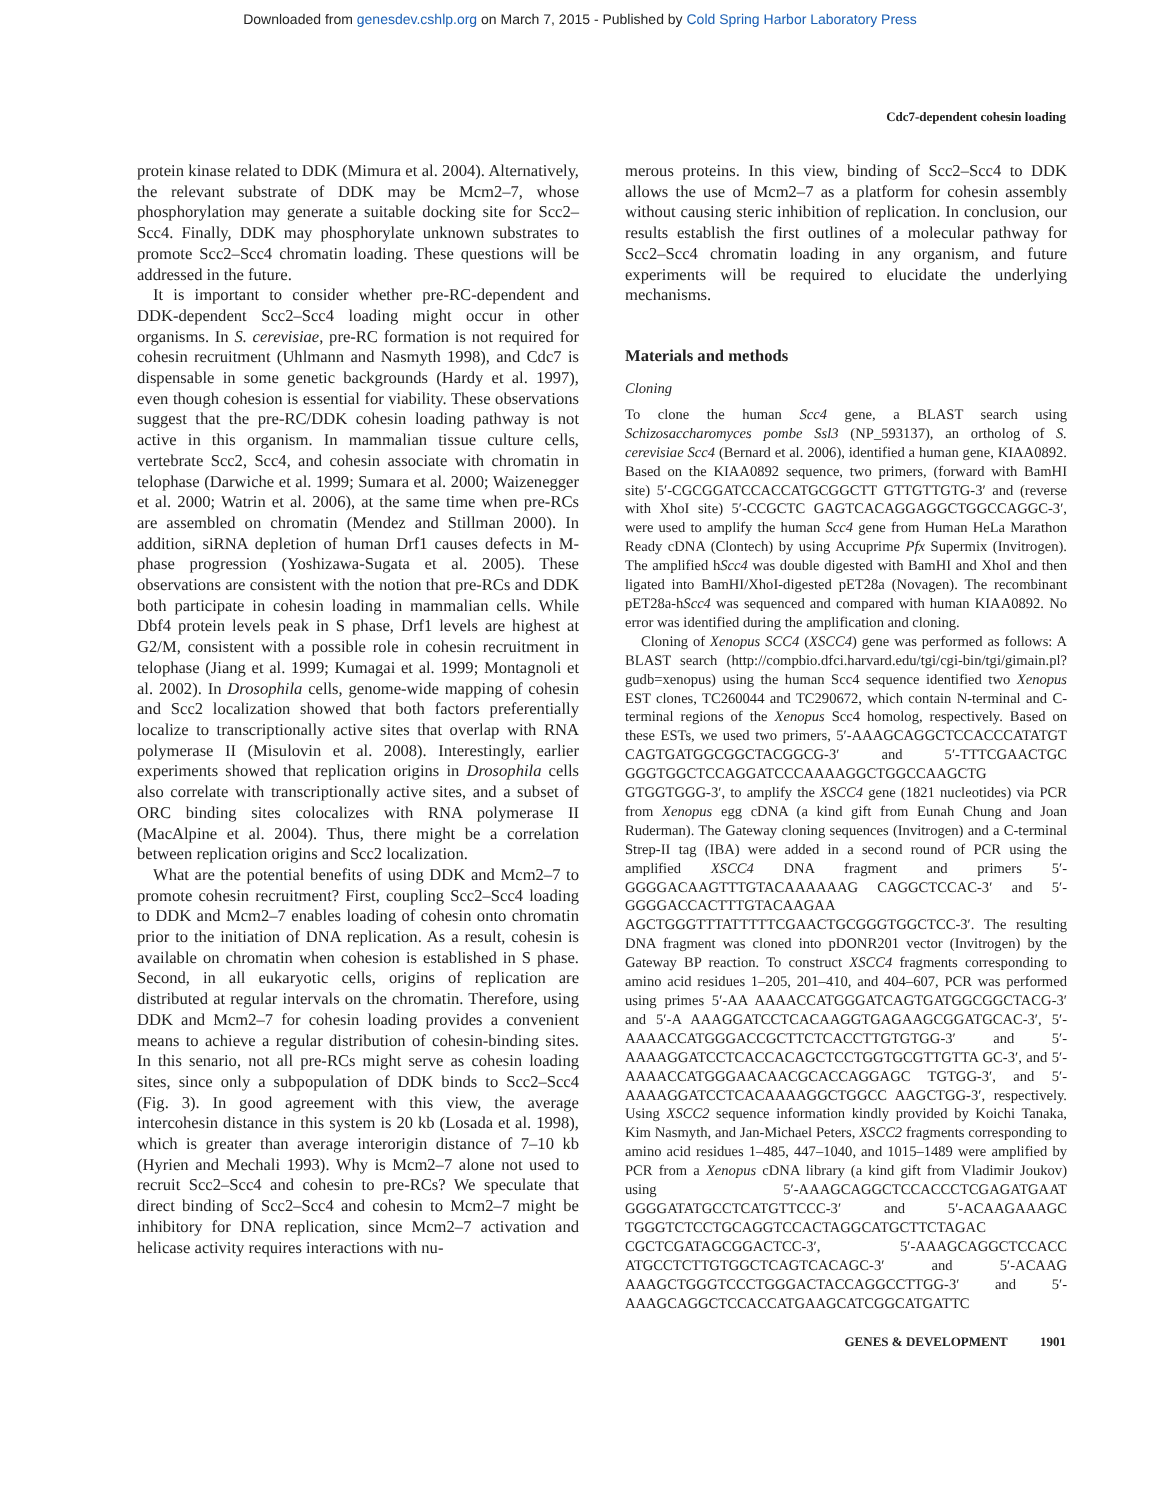Downloaded from genesdev.cshlp.org on March 7, 2015 - Published by Cold Spring Harbor Laboratory Press
Cdc7-dependent cohesin loading
protein kinase related to DDK (Mimura et al. 2004). Alternatively, the relevant substrate of DDK may be Mcm2–7, whose phosphorylation may generate a suitable docking site for Scc2–Scc4. Finally, DDK may phosphorylate unknown substrates to promote Scc2–Scc4 chromatin loading. These questions will be addressed in the future.
It is important to consider whether pre-RC-dependent and DDK-dependent Scc2–Scc4 loading might occur in other organisms. In S. cerevisiae, pre-RC formation is not required for cohesin recruitment (Uhlmann and Nasmyth 1998), and Cdc7 is dispensable in some genetic backgrounds (Hardy et al. 1997), even though cohesion is essential for viability. These observations suggest that the pre-RC/DDK cohesin loading pathway is not active in this organism. In mammalian tissue culture cells, vertebrate Scc2, Scc4, and cohesin associate with chromatin in telophase (Darwiche et al. 1999; Sumara et al. 2000; Waizenegger et al. 2000; Watrin et al. 2006), at the same time when pre-RCs are assembled on chromatin (Mendez and Stillman 2000). In addition, siRNA depletion of human Drf1 causes defects in M-phase progression (Yoshizawa-Sugata et al. 2005). These observations are consistent with the notion that pre-RCs and DDK both participate in cohesin loading in mammalian cells. While Dbf4 protein levels peak in S phase, Drf1 levels are highest at G2/M, consistent with a possible role in cohesin recruitment in telophase (Jiang et al. 1999; Kumagai et al. 1999; Montagnoli et al. 2002). In Drosophila cells, genome-wide mapping of cohesin and Scc2 localization showed that both factors preferentially localize to transcriptionally active sites that overlap with RNA polymerase II (Misulovin et al. 2008). Interestingly, earlier experiments showed that replication origins in Drosophila cells also correlate with transcriptionally active sites, and a subset of ORC binding sites colocalizes with RNA polymerase II (MacAlpine et al. 2004). Thus, there might be a correlation between replication origins and Scc2 localization.
What are the potential benefits of using DDK and Mcm2–7 to promote cohesin recruitment? First, coupling Scc2–Scc4 loading to DDK and Mcm2–7 enables loading of cohesin onto chromatin prior to the initiation of DNA replication. As a result, cohesin is available on chromatin when cohesion is established in S phase. Second, in all eukaryotic cells, origins of replication are distributed at regular intervals on the chromatin. Therefore, using DDK and Mcm2–7 for cohesin loading provides a convenient means to achieve a regular distribution of cohesin-binding sites. In this senario, not all pre-RCs might serve as cohesin loading sites, since only a subpopulation of DDK binds to Scc2–Scc4 (Fig. 3). In good agreement with this view, the average intercohesin distance in this system is 20 kb (Losada et al. 1998), which is greater than average interorigin distance of 7–10 kb (Hyrien and Mechali 1993). Why is Mcm2–7 alone not used to recruit Scc2–Scc4 and cohesin to pre-RCs? We speculate that direct binding of Scc2–Scc4 and cohesin to Mcm2–7 might be inhibitory for DNA replication, since Mcm2–7 activation and helicase activity requires interactions with nu-
merous proteins. In this view, binding of Scc2–Scc4 to DDK allows the use of Mcm2–7 as a platform for cohesin assembly without causing steric inhibition of replication. In conclusion, our results establish the first outlines of a molecular pathway for Scc2–Scc4 chromatin loading in any organism, and future experiments will be required to elucidate the underlying mechanisms.
Materials and methods
Cloning
To clone the human Scc4 gene, a BLAST search using Schizosaccharomyces pombe Ssl3 (NP_593137), an ortholog of S. cerevisiae Scc4 (Bernard et al. 2006), identified a human gene, KIAA0892. Based on the KIAA0892 sequence, two primers, (forward with BamHI site) 5′-CGCGGATCCACCATGCGGCTT GTTGTTGTG-3′ and (reverse with XhoI site) 5′-CCGCTC GAGTCACAGGAGGCTGGCCAGGC-3′, were used to amplify the human Scc4 gene from Human HeLa Marathon Ready cDNA (Clontech) by using Accuprime Pfx Supermix (Invitrogen). The amplified hScc4 was double digested with BamHI and XhoI and then ligated into BamHI/XhoI-digested pET28a (Novagen). The recombinant pET28a-hScc4 was sequenced and compared with human KIAA0892. No error was identified during the amplification and cloning.
Cloning of Xenopus SCC4 (XSCC4) gene was performed as follows: A BLAST search (http://compbio.dfci.harvard.edu/tgi/cgi-bin/tgi/gimain.pl?gudb=xenopus) using the human Scc4 sequence identified two Xenopus EST clones, TC260044 and TC290672, which contain N-terminal and C-terminal regions of the Xenopus Scc4 homolog, respectively. Based on these ESTs, we used two primers, 5′-AAAGCAGGCTCCACCCATATGT CAGTGATGGCGGCTACGGCG-3′ and 5′-TTTCGAACTGC GGGTGGCTCCAGGATCCCAAAAGGCTGGCCAAGCTG GTGGTGGG-3′, to amplify the XSCC4 gene (1821 nucleotides) via PCR from Xenopus egg cDNA (a kind gift from Eunah Chung and Joan Ruderman). The Gateway cloning sequences (Invitrogen) and a C-terminal Strep-II tag (IBA) were added in a second round of PCR using the amplified XSCC4 DNA fragment and primers 5′-GGGGACAAGTTTGTACAAAAAAG CAGGCTCCAC-3′ and 5′-GGGGACCACTTTGTACAAGAA AGCTGGGTTTATTTTTCGAACTGCGGGTGGCTCC-3′. The resulting DNA fragment was cloned into pDONR201 vector (Invitrogen) by the Gateway BP reaction. To construct XSCC4 fragments corresponding to amino acid residues 1–205, 201–410, and 404–607, PCR was performed using primes 5′-AA AAAACCATGGGATCAGTGATGGCGGCTACG-3′ and 5′-A AAAGGATCCTCACAAGGTGAGAAGCGGATGCAC-3′, 5′-AAAACCATGGGACCGCTTCTCACCTTGTGTGG-3′ and 5′-AAAAGGATCCTCACCACAGCTCCTGGTGCGTTGTTA GC-3′, and 5′-AAAACCATGGGAACAACGCACCAGGAGC TGTGG-3′, and 5′-AAAAGGATCCTCACAAAAGGCTGGCC AAGCTGG-3′, respectively. Using XSCC2 sequence information kindly provided by Koichi Tanaka, Kim Nasmyth, and Jan-Michael Peters, XSCC2 fragments corresponding to amino acid residues 1–485, 447–1040, and 1015–1489 were amplified by PCR from a Xenopus cDNA library (a kind gift from Vladimir Joukov) using 5′-AAAGCAGGCTCCACCCTCGAGATGAAT GGGGATATGCCTCATGTTCCC-3′ and 5′-ACAAGAAAGC TGGGTCTCCTGCAGGTCCACTAGGCATGCTTCTAGAC CGCTCGATAGCGGACTCC-3′, 5′-AAAGCAGGCTCCACC ATGCCTCTTGTGGCTCAGTCACAGC-3′ and 5′-ACAAG AAAGCTGGGTCCCTGGGACTACCAGGCCTTGG-3′ and 5′-AAAGCAGGCTCCACCATGAAGCATCGGCATGATTC
GENES & DEVELOPMENT 1901